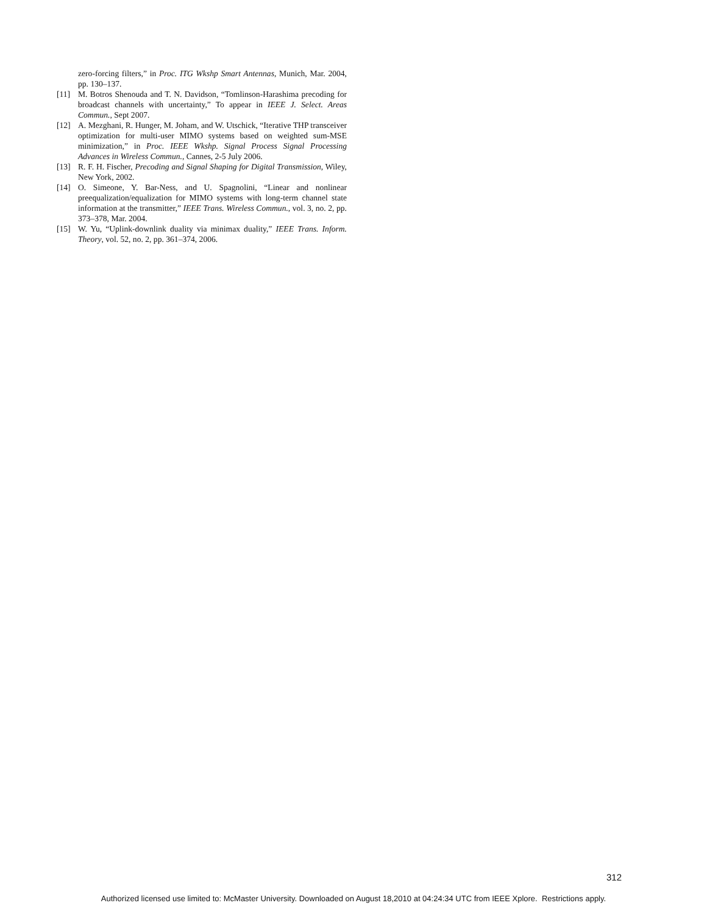zero-forcing filters,” in Proc. ITG Wkshp Smart Antennas, Munich, Mar. 2004, pp. 130–137.
[11] M. Botros Shenouda and T. N. Davidson, “Tomlinson-Harashima precoding for broadcast channels with uncertainty,” To appear in IEEE J. Select. Areas Commun., Sept 2007.
[12] A. Mezghani, R. Hunger, M. Joham, and W. Utschick, “Iterative THP transceiver optimization for multi-user MIMO systems based on weighted sum-MSE minimization,” in Proc. IEEE Wkshp. Signal Process Signal Processing Advances in Wireless Commun., Cannes, 2-5 July 2006.
[13] R. F. H. Fischer, Precoding and Signal Shaping for Digital Transmission, Wiley, New York, 2002.
[14] O. Simeone, Y. Bar-Ness, and U. Spagnolini, “Linear and nonlinear preequalization/equalization for MIMO systems with long-term channel state information at the transmitter,” IEEE Trans. Wireless Commun., vol. 3, no. 2, pp. 373–378, Mar. 2004.
[15] W. Yu, “Uplink-downlink duality via minimax duality,” IEEE Trans. Inform. Theory, vol. 52, no. 2, pp. 361–374, 2006.
312
Authorized licensed use limited to: McMaster University. Downloaded on August 18,2010 at 04:24:34 UTC from IEEE Xplore. Restrictions apply.